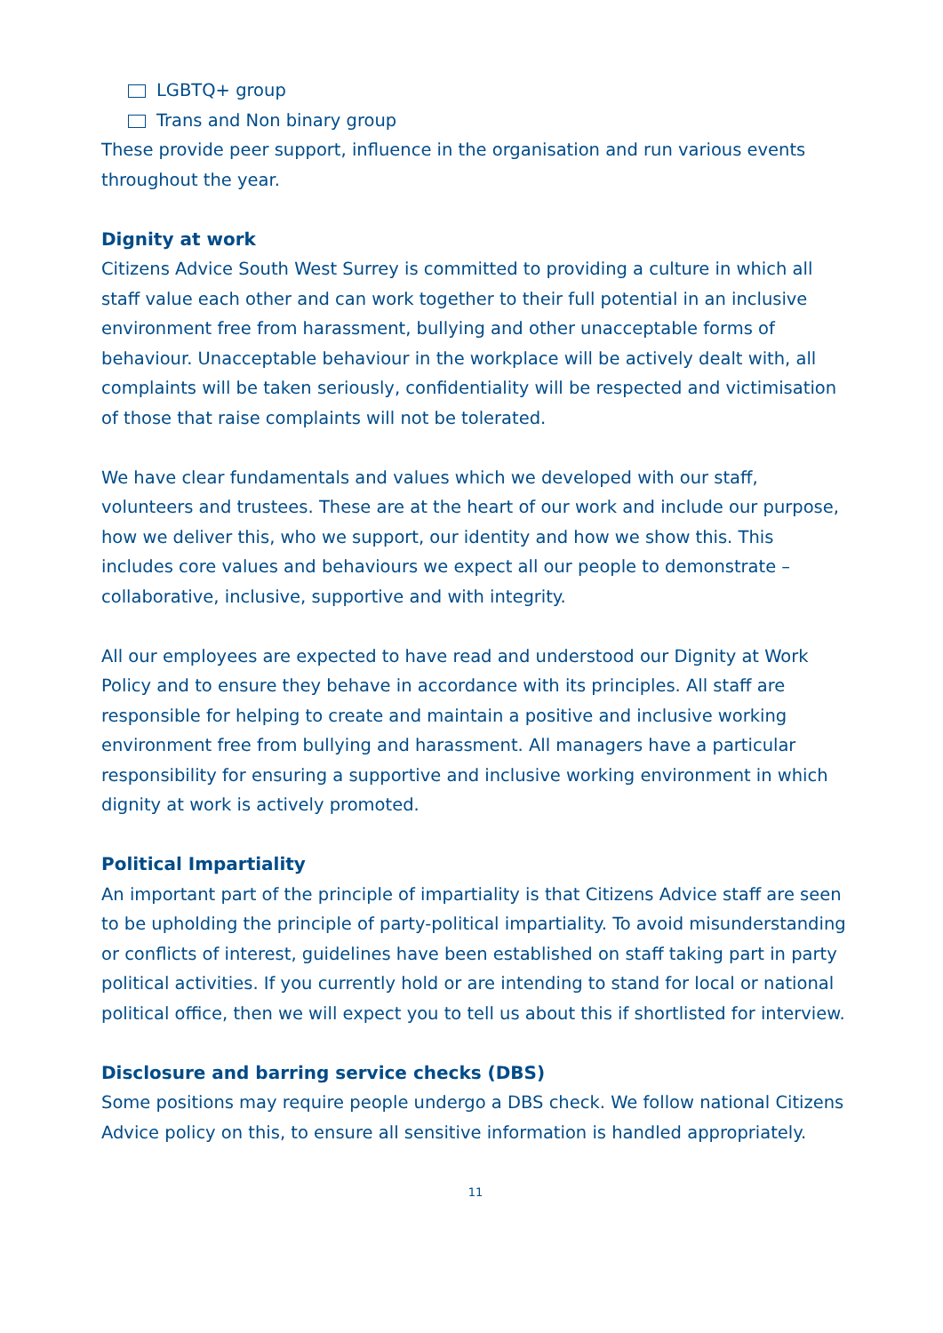LGBTQ+ group
Trans and Non binary group
These provide peer support, influence in the organisation and run various events throughout the year.
Dignity at work
Citizens Advice South West Surrey is committed to providing a culture in which all staff value each other and can work together to their full potential in an inclusive environment free from harassment, bullying and other unacceptable forms of behaviour. Unacceptable behaviour in the workplace will be actively dealt with, all complaints will be taken seriously, confidentiality will be respected and victimisation of those that raise complaints will not be tolerated.
We have clear fundamentals and values which we developed with our staff, volunteers and trustees. These are at the heart of our work and include our purpose, how we deliver this, who we support, our identity and how we show this. This includes core values and behaviours we expect all our people to demonstrate – collaborative, inclusive, supportive and with integrity.
All our employees are expected to have read and understood our Dignity at Work Policy and to ensure they behave in accordance with its principles. All staff are responsible for helping to create and maintain a positive and inclusive working environment free from bullying and harassment. All managers have a particular responsibility for ensuring a supportive and inclusive working environment in which dignity at work is actively promoted.
Political Impartiality
An important part of the principle of impartiality is that Citizens Advice staff are seen to be upholding the principle of party-political impartiality. To avoid misunderstanding or conflicts of interest, guidelines have been established on staff taking part in party political activities. If you currently hold or are intending to stand for local or national political office, then we will expect you to tell us about this if shortlisted for interview.
Disclosure and barring service checks (DBS)
Some positions may require people undergo a DBS check. We follow national Citizens Advice policy on this, to ensure all sensitive information is handled appropriately.
11